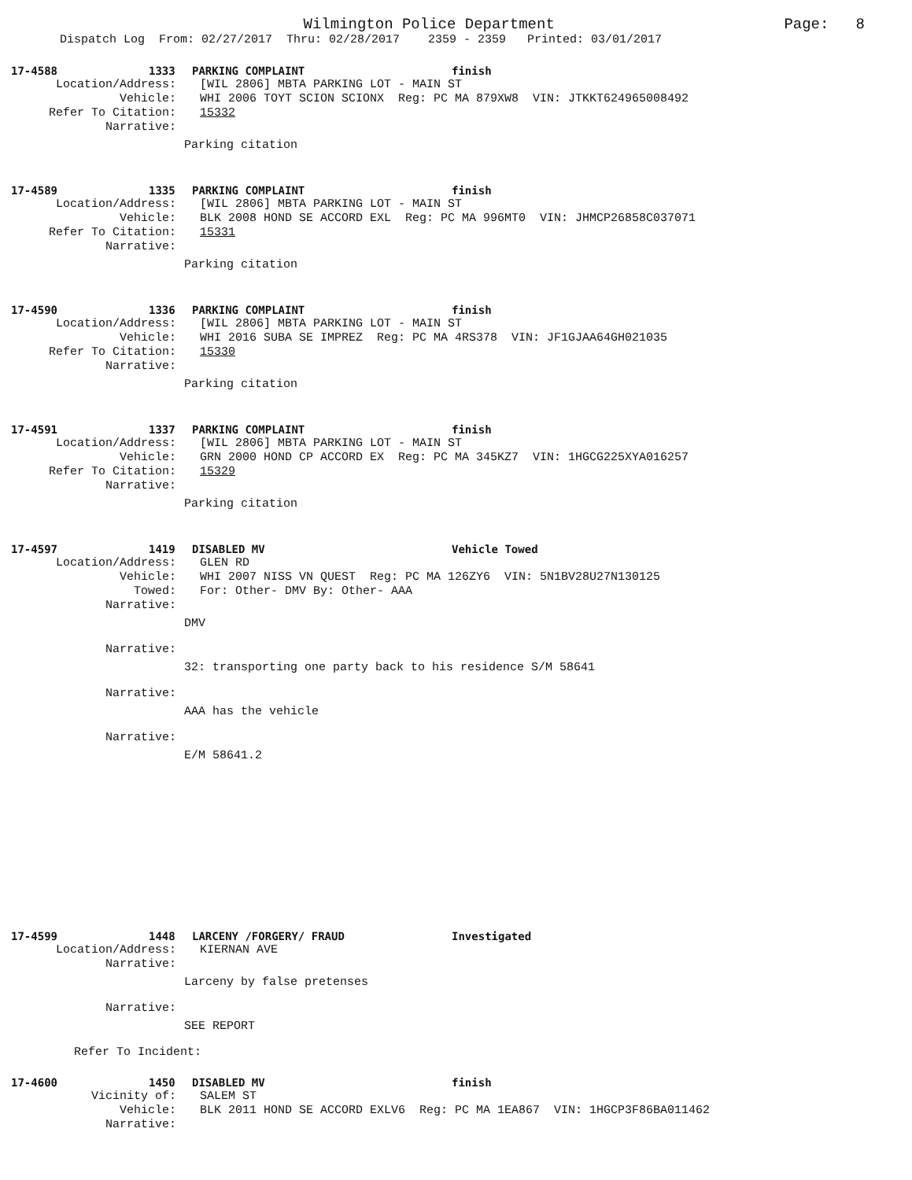Page: 8 Wilmington Police Department
Dispatch Log From: 02/27/2017 Thru: 02/28/2017 2359 - 2359 Printed: 03/01/2017
17-4588 1333 PARKING COMPLAINT finish
Location/Address: [WIL 2806] MBTA PARKING LOT - MAIN ST
Vehicle: WHI 2006 TOYT SCION SCIONX Reg: PC MA 879XW8 VIN: JTKKT624965008492
Refer To Citation: 15332
Narrative:
Parking citation
17-4589 1335 PARKING COMPLAINT finish
Location/Address: [WIL 2806] MBTA PARKING LOT - MAIN ST
Vehicle: BLK 2008 HOND SE ACCORD EXL Reg: PC MA 996MT0 VIN: JHMCP26858C037071
Refer To Citation: 15331
Narrative:
Parking citation
17-4590 1336 PARKING COMPLAINT finish
Location/Address: [WIL 2806] MBTA PARKING LOT - MAIN ST
Vehicle: WHI 2016 SUBA SE IMPREZ Reg: PC MA 4RS378 VIN: JF1GJAA64GH021035
Refer To Citation: 15330
Narrative:
Parking citation
17-4591 1337 PARKING COMPLAINT finish
Location/Address: [WIL 2806] MBTA PARKING LOT - MAIN ST
Vehicle: GRN 2000 HOND CP ACCORD EX Reg: PC MA 345KZ7 VIN: 1HGCG225XYA016257
Refer To Citation: 15329
Narrative:
Parking citation
17-4597 1419 DISABLED MV Vehicle Towed
Location/Address: GLEN RD
Vehicle: WHI 2007 NISS VN QUEST Reg: PC MA 126ZY6 VIN: 5N1BV28U27N130125
Towed: For: Other- DMV By: Other- AAA
Narrative:
DMV
Narrative:
32: transporting one party back to his residence S/M 58641
Narrative:
AAA has the vehicle
Narrative:
E/M 58641.2
17-4599 1448 LARCENY /FORGERY/ FRAUD Investigated
Location/Address: KIERNAN AVE
Narrative:
Larceny by false pretenses
Narrative:
SEE REPORT
Refer To Incident:
17-4600 1450 DISABLED MV finish
Vicinity of: SALEM ST
Vehicle: BLK 2011 HOND SE ACCORD EXLV6 Reg: PC MA 1EA867 VIN: 1HGCP3F86BA011462
Narrative: